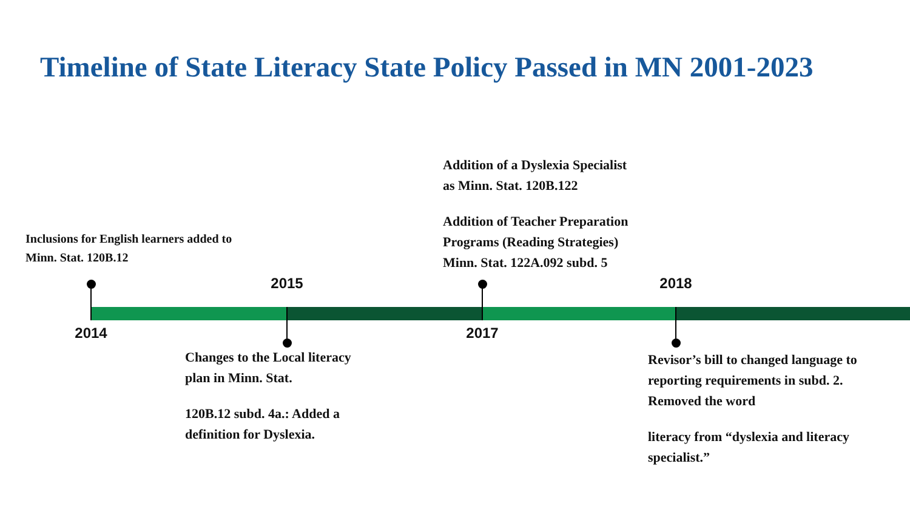Timeline of State Literacy State Policy Passed in MN 2001-2023
Inclusions for English learners added to Minn. Stat. 120B.12
Addition of a Dyslexia Specialist as Minn. Stat. 120B.122
Addition of Teacher Preparation Programs (Reading Strategies) Minn. Stat. 122A.092 subd. 5
2015 2018
2014 2017
Changes to the Local literacy plan in Minn. Stat.
120B.12 subd. 4a.: Added a definition for Dyslexia.
Revisor’s bill to changed language to reporting requirements in subd. 2. Removed the word
literacy from “dyslexia and literacy specialist.”